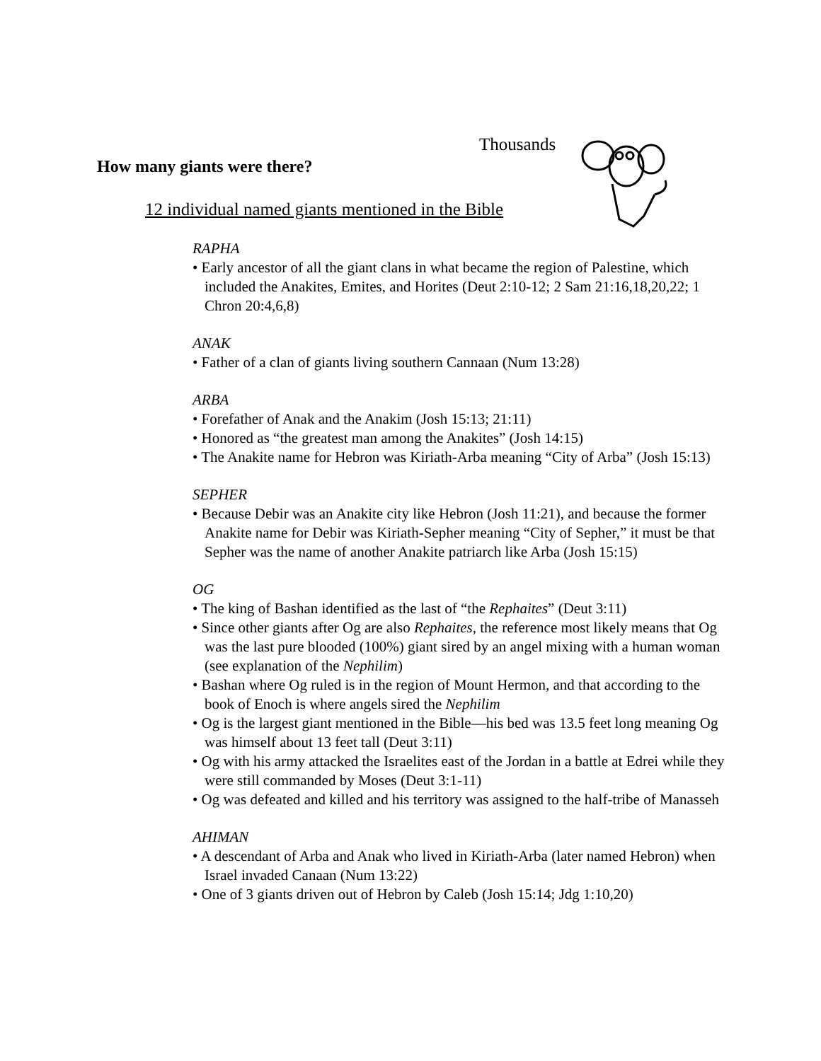Thousands
How many giants were there?
12 individual named giants mentioned in the Bible
RAPHA
• Early ancestor of all the giant clans in what became the region of Palestine, which included the Anakites, Emites, and Horites (Deut 2:10-12; 2 Sam 21:16,18,20,22; 1 Chron 20:4,6,8)
ANAK
• Father of a clan of giants living southern Cannaan (Num 13:28)
ARBA
• Forefather of Anak and the Anakim (Josh 15:13; 21:11)
• Honored as “the greatest man among the Anakites” (Josh 14:15)
• The Anakite name for Hebron was Kiriath-Arba meaning “City of Arba” (Josh 15:13)
SEPHER
• Because Debir was an Anakite city like Hebron (Josh 11:21), and because the former Anakite name for Debir was Kiriath-Sepher meaning “City of Sepher,” it must be that Sepher was the name of another Anakite patriarch like Arba (Josh 15:15)
OG
• The king of Bashan identified as the last of “the Rephaites” (Deut 3:11)
• Since other giants after Og are also Rephaites, the reference most likely means that Og was the last pure blooded (100%) giant sired by an angel mixing with a human woman (see explanation of the Nephilim)
• Bashan where Og ruled is in the region of Mount Hermon, and that according to the book of Enoch is where angels sired the Nephilim
• Og is the largest giant mentioned in the Bible—his bed was 13.5 feet long meaning Og was himself about 13 feet tall (Deut 3:11)
• Og with his army attacked the Israelites east of the Jordan in a battle at Edrei while they were still commanded by Moses (Deut 3:1-11)
• Og was defeated and killed and his territory was assigned to the half-tribe of Manasseh
AHIMAN
• A descendant of Arba and Anak who lived in Kiriath-Arba (later named Hebron) when Israel invaded Canaan (Num 13:22)
• One of 3 giants driven out of Hebron by Caleb (Josh 15:14; Jdg 1:10,20)